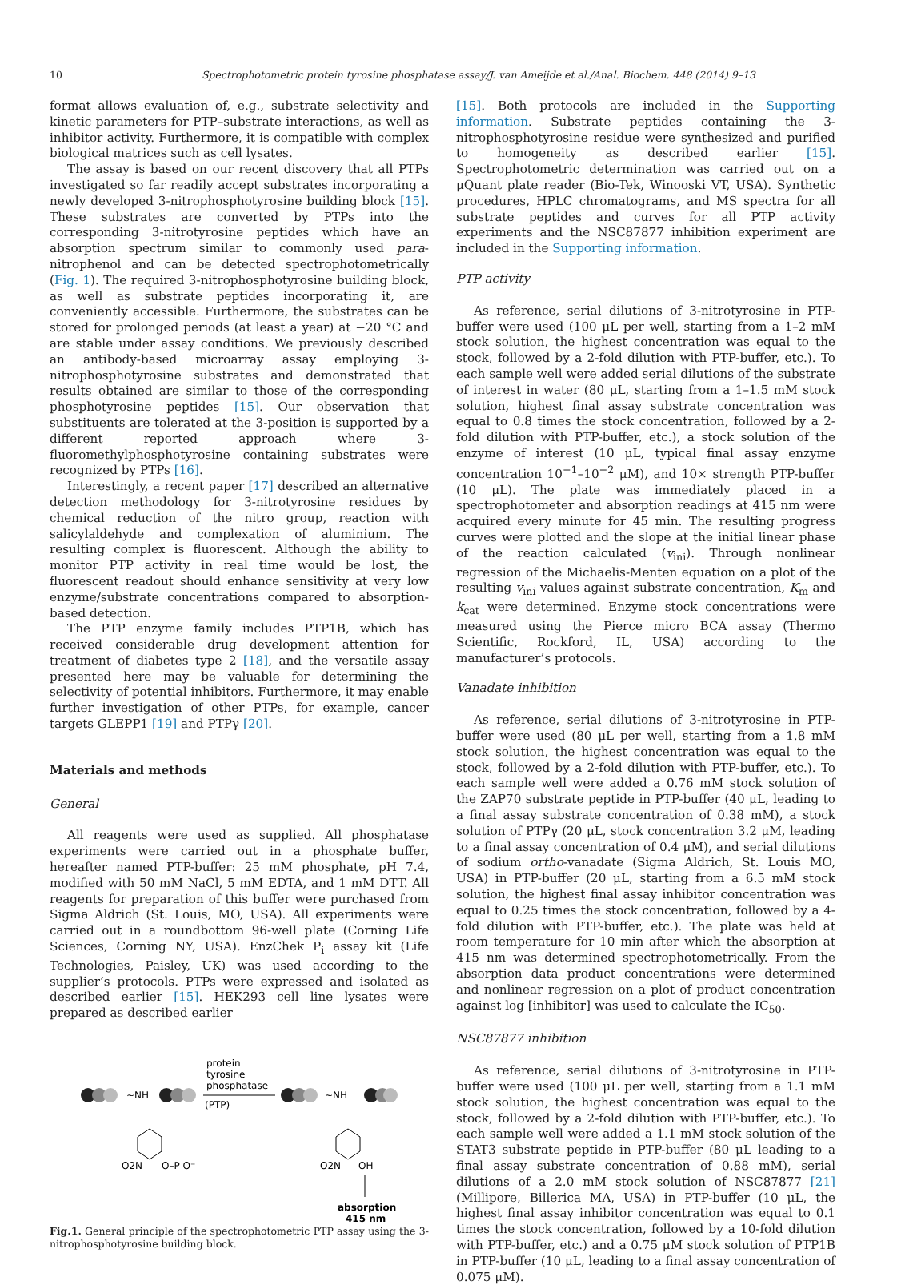10 Spectrophotometric protein tyrosine phosphatase assay/J. van Ameijde et al./Anal. Biochem. 448 (2014) 9–13
format allows evaluation of, e.g., substrate selectivity and kinetic parameters for PTP–substrate interactions, as well as inhibitor activity. Furthermore, it is compatible with complex biological matrices such as cell lysates.
The assay is based on our recent discovery that all PTPs investigated so far readily accept substrates incorporating a newly developed 3-nitrophosphotyrosine building block [15]. These substrates are converted by PTPs into the corresponding 3-nitrotyrosine peptides which have an absorption spectrum similar to commonly used para-nitrophenol and can be detected spectrophotometrically (Fig. 1). The required 3-nitrophosphotyrosine building block, as well as substrate peptides incorporating it, are conveniently accessible. Furthermore, the substrates can be stored for prolonged periods (at least a year) at −20 °C and are stable under assay conditions. We previously described an antibody-based microarray assay employing 3-nitrophosphotyrosine substrates and demonstrated that results obtained are similar to those of the corresponding phosphotyrosine peptides [15]. Our observation that substituents are tolerated at the 3-position is supported by a different reported approach where 3-fluoromethylphosphotyrosine containing substrates were recognized by PTPs [16].
Interestingly, a recent paper [17] described an alternative detection methodology for 3-nitrotyrosine residues by chemical reduction of the nitro group, reaction with salicylaldehyde and complexation of aluminium. The resulting complex is fluorescent. Although the ability to monitor PTP activity in real time would be lost, the fluorescent readout should enhance sensitivity at very low enzyme/substrate concentrations compared to absorption-based detection.
The PTP enzyme family includes PTP1B, which has received considerable drug development attention for treatment of diabetes type 2 [18], and the versatile assay presented here may be valuable for determining the selectivity of potential inhibitors. Furthermore, it may enable further investigation of other PTPs, for example, cancer targets GLEPP1 [19] and PTPγ [20].
Materials and methods
General
All reagents were used as supplied. All phosphatase experiments were carried out in a phosphate buffer, hereafter named PTP-buffer: 25 mM phosphate, pH 7.4, modified with 50 mM NaCl, 5 mM EDTA, and 1 mM DTT. All reagents for preparation of this buffer were purchased from Sigma Aldrich (St. Louis, MO, USA). All experiments were carried out in a roundbottom 96-well plate (Corning Life Sciences, Corning NY, USA). EnzChek P<sub>i</sub> assay kit (Life Technologies, Paisley, UK) was used according to the supplier’s protocols. PTPs were expressed and isolated as described earlier [15]. HEK293 cell line lysates were prepared as described earlier
protein
tyrosine
phosphatase
(PTP)
~NH
~NH
O2N
O–P O⁻
O2N
OH
absorption
415 nm
Fig.1. General principle of the spectrophotometric PTP assay using the 3-nitrophosphotyrosine building block.
[15]. Both protocols are included in the Supporting information. Substrate peptides containing the 3-nitrophosphotyrosine residue were synthesized and purified to homogeneity as described earlier [15]. Spectrophotometric determination was carried out on a μQuant plate reader (Bio-Tek, Winooski VT, USA). Synthetic procedures, HPLC chromatograms, and MS spectra for all substrate peptides and curves for all PTP activity experiments and the NSC87877 inhibition experiment are included in the Supporting information.
PTP activity
As reference, serial dilutions of 3-nitrotyrosine in PTP-buffer were used (100 μL per well, starting from a 1–2 mM stock solution, the highest concentration was equal to the stock, followed by a 2-fold dilution with PTP-buffer, etc.). To each sample well were added serial dilutions of the substrate of interest in water (80 μL, starting from a 1–1.5 mM stock solution, highest final assay substrate concentration was equal to 0.8 times the stock concentration, followed by a 2-fold dilution with PTP-buffer, etc.), a stock solution of the enzyme of interest (10 μL, typical final assay enzyme concentration 10<sup>−1</sup>–10<sup>−2</sup> μM), and 10× strength PTP-buffer (10 μL). The plate was immediately placed in a spectrophotometer and absorption readings at 415 nm were acquired every minute for 45 min. The resulting progress curves were plotted and the slope at the initial linear phase of the reaction calculated (v<sub>ini</sub>). Through nonlinear regression of the Michaelis-Menten equation on a plot of the resulting v<sub>ini</sub> values against substrate concentration, K<sub>m</sub> and k<sub>cat</sub> were determined. Enzyme stock concentrations were measured using the Pierce micro BCA assay (Thermo Scientific, Rockford, IL, USA) according to the manufacturer’s protocols.
Vanadate inhibition
As reference, serial dilutions of 3-nitrotyrosine in PTP-buffer were used (80 μL per well, starting from a 1.8 mM stock solution, the highest concentration was equal to the stock, followed by a 2-fold dilution with PTP-buffer, etc.). To each sample well were added a 0.76 mM stock solution of the ZAP70 substrate peptide in PTP-buffer (40 μL, leading to a final assay substrate concentration of 0.38 mM), a stock solution of PTPγ (20 μL, stock concentration 3.2 μM, leading to a final assay concentration of 0.4 μM), and serial dilutions of sodium ortho-vanadate (Sigma Aldrich, St. Louis MO, USA) in PTP-buffer (20 μL, starting from a 6.5 mM stock solution, the highest final assay inhibitor concentration was equal to 0.25 times the stock concentration, followed by a 4-fold dilution with PTP-buffer, etc.). The plate was held at room temperature for 10 min after which the absorption at 415 nm was determined spectrophotometrically. From the absorption data product concentrations were determined and nonlinear regression on a plot of product concentration against log [inhibitor] was used to calculate the IC<sub>50</sub>.
NSC87877 inhibition
As reference, serial dilutions of 3-nitrotyrosine in PTP-buffer were used (100 μL per well, starting from a 1.1 mM stock solution, the highest concentration was equal to the stock, followed by a 2-fold dilution with PTP-buffer, etc.). To each sample well were added a 1.1 mM stock solution of the STAT3 substrate peptide in PTP-buffer (80 μL leading to a final assay substrate concentration of 0.88 mM), serial dilutions of a 2.0 mM stock solution of NSC87877 [21] (Millipore, Billerica MA, USA) in PTP-buffer (10 μL, the highest final assay inhibitor concentration was equal to 0.1 times the stock concentration, followed by a 10-fold dilution with PTP-buffer, etc.) and a 0.75 μM stock solution of PTP1B in PTP-buffer (10 μL, leading to a final assay concentration of 0.075 μM).